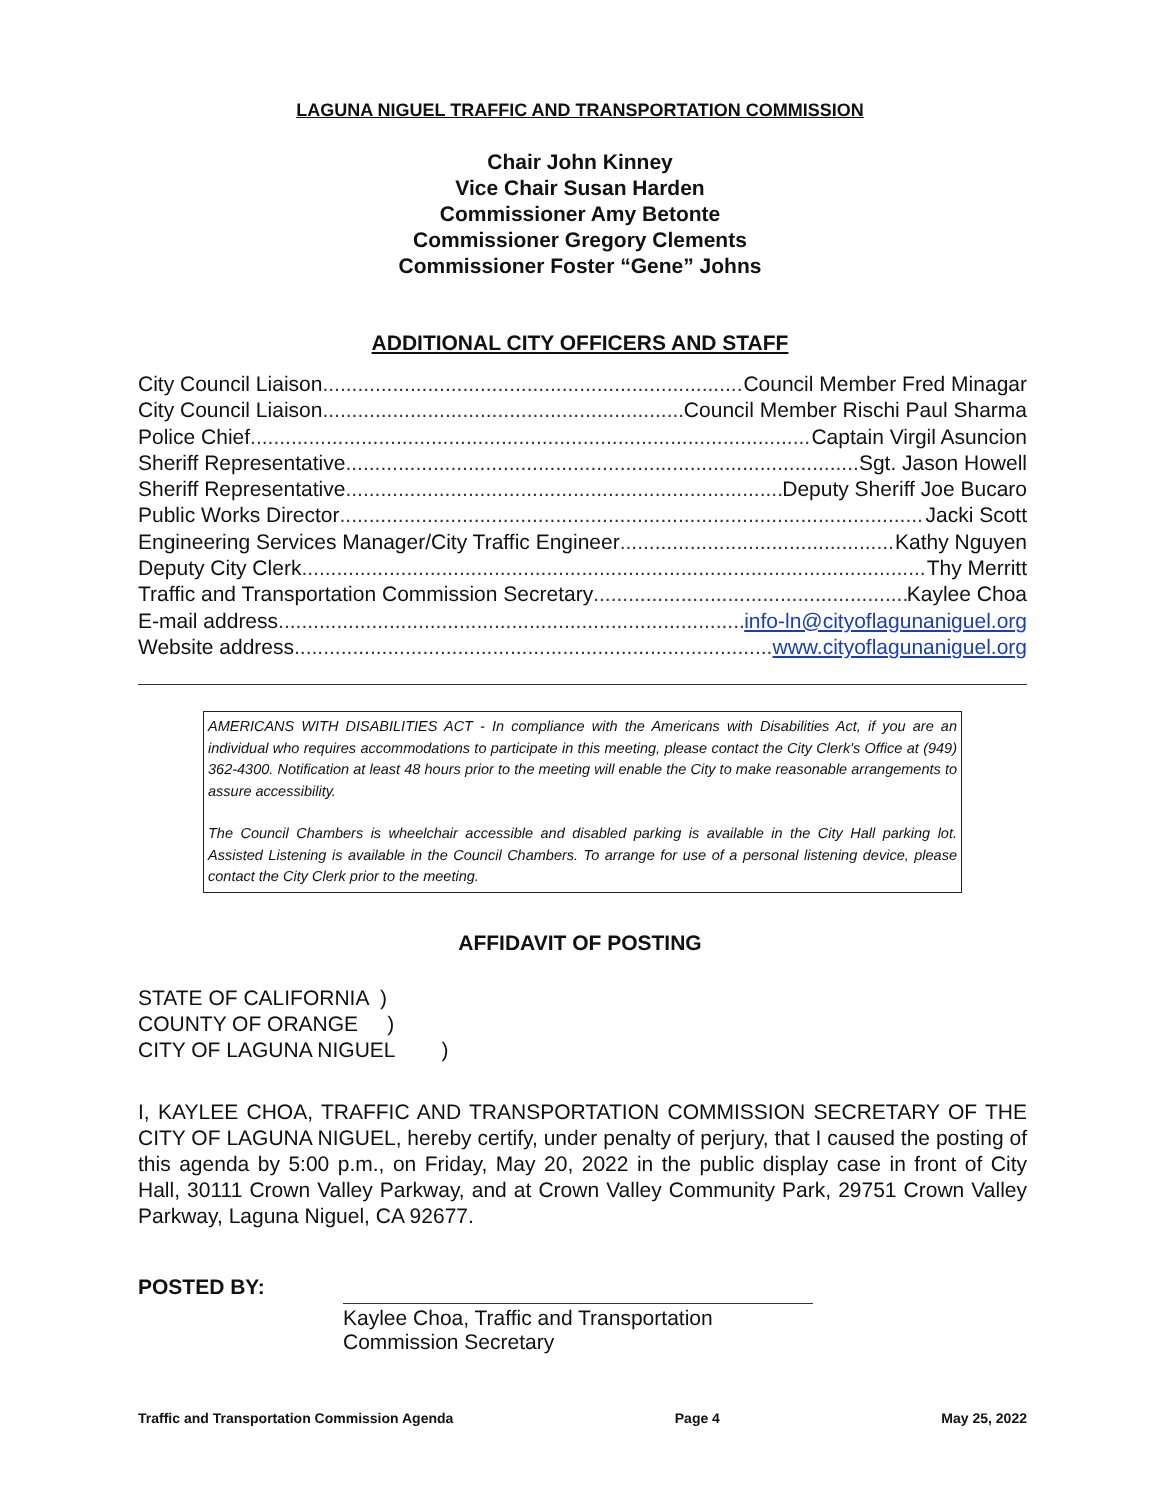LAGUNA NIGUEL TRAFFIC AND TRANSPORTATION COMMISSION
Chair John Kinney
Vice Chair Susan Harden
Commissioner Amy Betonte
Commissioner Gregory Clements
Commissioner Foster “Gene” Johns
ADDITIONAL CITY OFFICERS AND STAFF
City Council Liaison Council Member Fred Minagar
City Council Liaison Council Member Rischi Paul Sharma
Police Chief Captain Virgil Asuncion
Sheriff Representative Sgt. Jason Howell
Sheriff Representative Deputy Sheriff Joe Bucaro
Public Works Director Jacki Scott
Engineering Services Manager/City Traffic Engineer Kathy Nguyen
Deputy City Clerk Thy Merritt
Traffic and Transportation Commission Secretary Kaylee Choa
E-mail address info-ln@cityoflagunaniguel.org
Website address www.cityoflagunaniguel.org
AMERICANS WITH DISABILITIES ACT - In compliance with the Americans with Disabilities Act, if you are an individual who requires accommodations to participate in this meeting, please contact the City Clerk's Office at (949) 362-4300. Notification at least 48 hours prior to the meeting will enable the City to make reasonable arrangements to assure accessibility.
The Council Chambers is wheelchair accessible and disabled parking is available in the City Hall parking lot. Assisted Listening is available in the Council Chambers. To arrange for use of a personal listening device, please contact the City Clerk prior to the meeting.
AFFIDAVIT OF POSTING
STATE OF CALIFORNIA )
COUNTY OF ORANGE )
CITY OF LAGUNA NIGUEL )
I, KAYLEE CHOA, TRAFFIC AND TRANSPORTATION COMMISSION SECRETARY OF THE CITY OF LAGUNA NIGUEL, hereby certify, under penalty of perjury, that I caused the posting of this agenda by 5:00 p.m., on Friday, May 20, 2022 in the public display case in front of City Hall, 30111 Crown Valley Parkway, and at Crown Valley Community Park, 29751 Crown Valley Parkway, Laguna Niguel, CA 92677.
POSTED BY:
Kaylee Choa, Traffic and Transportation Commission Secretary
Traffic and Transportation Commission Agenda Page 4 May 25, 2022